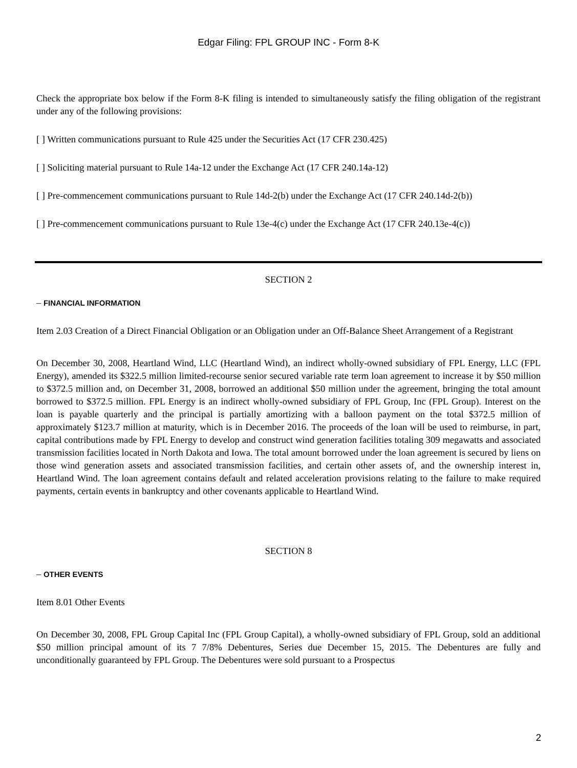Edgar Filing: FPL GROUP INC - Form 8-K
Check the appropriate box below if the Form 8-K filing is intended to simultaneously satisfy the filing obligation of the registrant under any of the following provisions:
[ ] Written communications pursuant to Rule 425 under the Securities Act (17 CFR 230.425)
[ ] Soliciting material pursuant to Rule 14a-12 under the Exchange Act (17 CFR 240.14a-12)
[ ] Pre-commencement communications pursuant to Rule 14d-2(b) under the Exchange Act (17 CFR 240.14d-2(b))
[ ] Pre-commencement communications pursuant to Rule 13e-4(c) under the Exchange Act (17 CFR 240.13e-4(c))
SECTION 2
– FINANCIAL INFORMATION
Item 2.03 Creation of a Direct Financial Obligation or an Obligation under an Off-Balance Sheet Arrangement of a Registrant
On December 30, 2008, Heartland Wind, LLC (Heartland Wind), an indirect wholly-owned subsidiary of FPL Energy, LLC (FPL Energy), amended its $322.5 million limited-recourse senior secured variable rate term loan agreement to increase it by $50 million to $372.5 million and, on December 31, 2008, borrowed an additional $50 million under the agreement, bringing the total amount borrowed to $372.5 million. FPL Energy is an indirect wholly-owned subsidiary of FPL Group, Inc (FPL Group). Interest on the loan is payable quarterly and the principal is partially amortizing with a balloon payment on the total $372.5 million of approximately $123.7 million at maturity, which is in December 2016. The proceeds of the loan will be used to reimburse, in part, capital contributions made by FPL Energy to develop and construct wind generation facilities totaling 309 megawatts and associated transmission facilities located in North Dakota and Iowa. The total amount borrowed under the loan agreement is secured by liens on those wind generation assets and associated transmission facilities, and certain other assets of, and the ownership interest in, Heartland Wind. The loan agreement contains default and related acceleration provisions relating to the failure to make required payments, certain events in bankruptcy and other covenants applicable to Heartland Wind.
SECTION 8
– OTHER EVENTS
Item 8.01 Other Events
On December 30, 2008, FPL Group Capital Inc (FPL Group Capital), a wholly-owned subsidiary of FPL Group, sold an additional $50 million principal amount of its 7 7/8% Debentures, Series due December 15, 2015. The Debentures are fully and unconditionally guaranteed by FPL Group. The Debentures were sold pursuant to a Prospectus
2